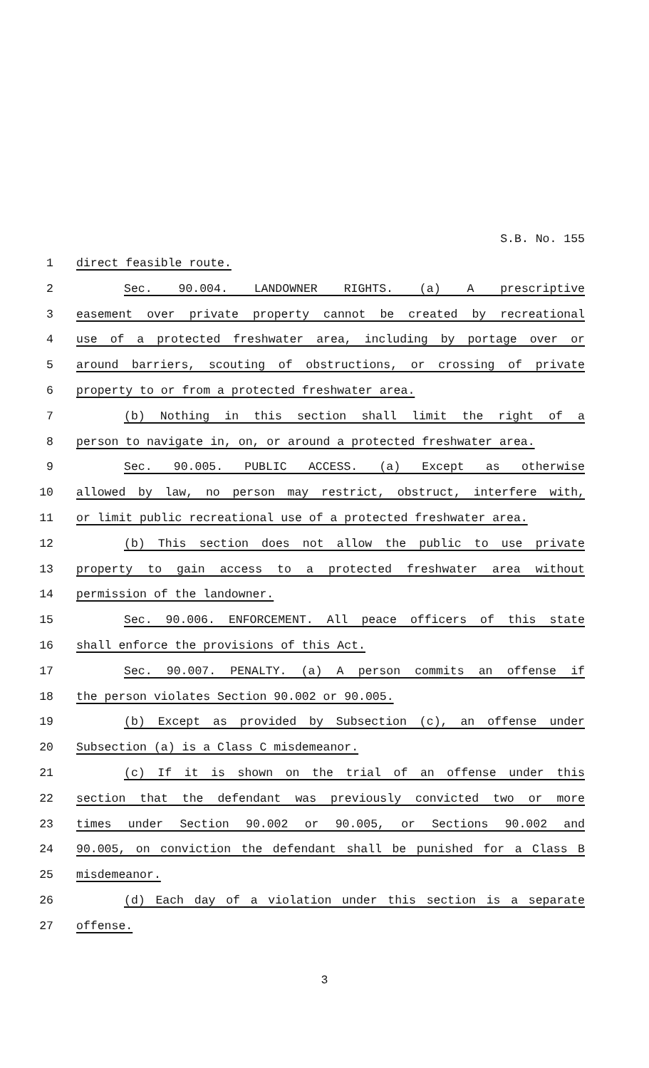S.B. No. 155
1 direct feasible route.
2 Sec. 90.004. LANDOWNER RIGHTS. (a) A prescriptive
3 easement over private property cannot be created by recreational
4 use of a protected freshwater area, including by portage over or
5 around barriers, scouting of obstructions, or crossing of private
6 property to or from a protected freshwater area.
7 (b) Nothing in this section shall limit the right of a
8 person to navigate in, on, or around a protected freshwater area.
9 Sec. 90.005. PUBLIC ACCESS. (a) Except as otherwise
10 allowed by law, no person may restrict, obstruct, interfere with,
11 or limit public recreational use of a protected freshwater area.
12 (b) This section does not allow the public to use private
13 property to gain access to a protected freshwater area without
14 permission of the landowner.
15 Sec. 90.006. ENFORCEMENT. All peace officers of this state
16 shall enforce the provisions of this Act.
17 Sec. 90.007. PENALTY. (a) A person commits an offense if
18 the person violates Section 90.002 or 90.005.
19 (b) Except as provided by Subsection (c), an offense under
20 Subsection (a) is a Class C misdemeanor.
21 (c) If it is shown on the trial of an offense under this
22 section that the defendant was previously convicted two or more
23 times under Section 90.002 or 90.005, or Sections 90.002 and
24 90.005, on conviction the defendant shall be punished for a Class B
25 misdemeanor.
26 (d) Each day of a violation under this section is a separate
27 offense.
3